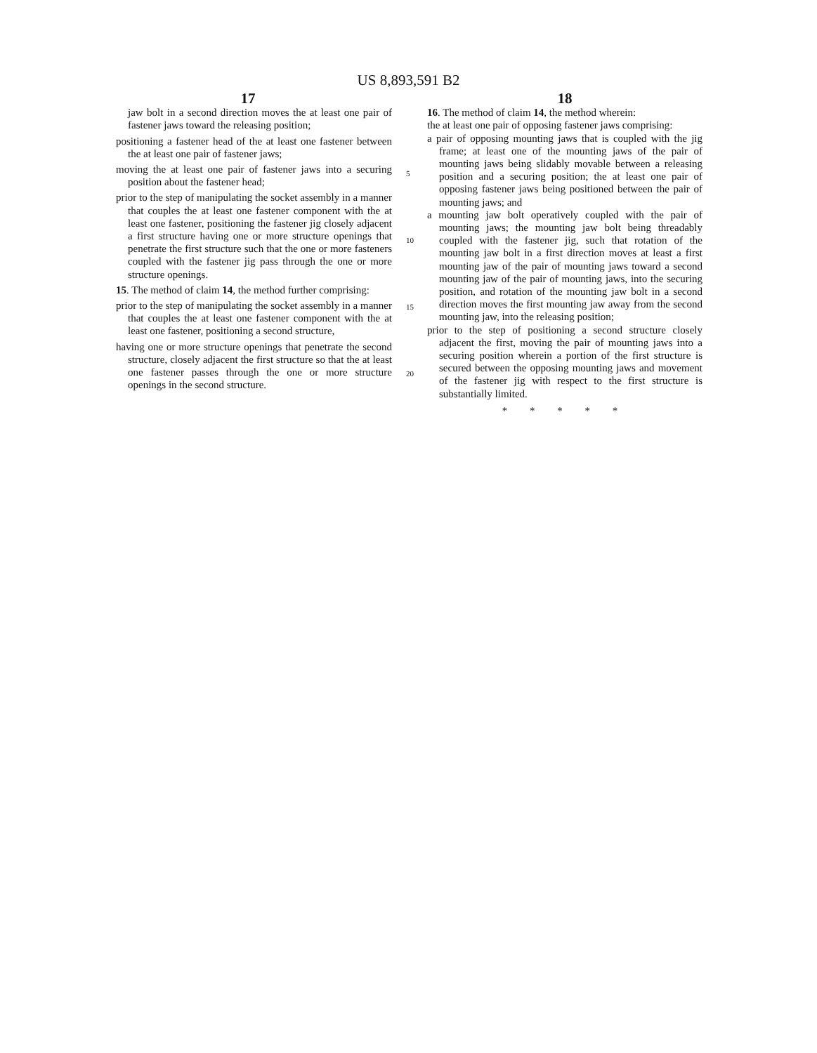US 8,893,591 B2
17
jaw bolt in a second direction moves the at least one pair of fastener jaws toward the releasing position;
positioning a fastener head of the at least one fastener between the at least one pair of fastener jaws;
moving the at least one pair of fastener jaws into a securing position about the fastener head;
prior to the step of manipulating the socket assembly in a manner that couples the at least one fastener component with the at least one fastener, positioning the fastener jig closely adjacent a first structure having one or more structure openings that penetrate the first structure such that the one or more fasteners coupled with the fastener jig pass through the one or more structure openings.
15. The method of claim 14, the method further comprising:
prior to the step of manipulating the socket assembly in a manner that couples the at least one fastener component with the at least one fastener, positioning a second structure,
having one or more structure openings that penetrate the second structure, closely adjacent the first structure so that the at least one fastener passes through the one or more structure openings in the second structure.
5
10
15
20
18
16. The method of claim 14, the method wherein:
the at least one pair of opposing fastener jaws comprising:
a pair of opposing mounting jaws that is coupled with the jig frame; at least one of the mounting jaws of the pair of mounting jaws being slidably movable between a releasing position and a securing position; the at least one pair of opposing fastener jaws being positioned between the pair of mounting jaws; and
a mounting jaw bolt operatively coupled with the pair of mounting jaws; the mounting jaw bolt being threadably coupled with the fastener jig, such that rotation of the mounting jaw bolt in a first direction moves at least a first mounting jaw of the pair of mounting jaws toward a second mounting jaw of the pair of mounting jaws, into the securing position, and rotation of the mounting jaw bolt in a second direction moves the first mounting jaw away from the second mounting jaw, into the releasing position;
prior to the step of positioning a second structure closely adjacent the first, moving the pair of mounting jaws into a securing position wherein a portion of the first structure is secured between the opposing mounting jaws and movement of the fastener jig with respect to the first structure is substantially limited.
* * * * *